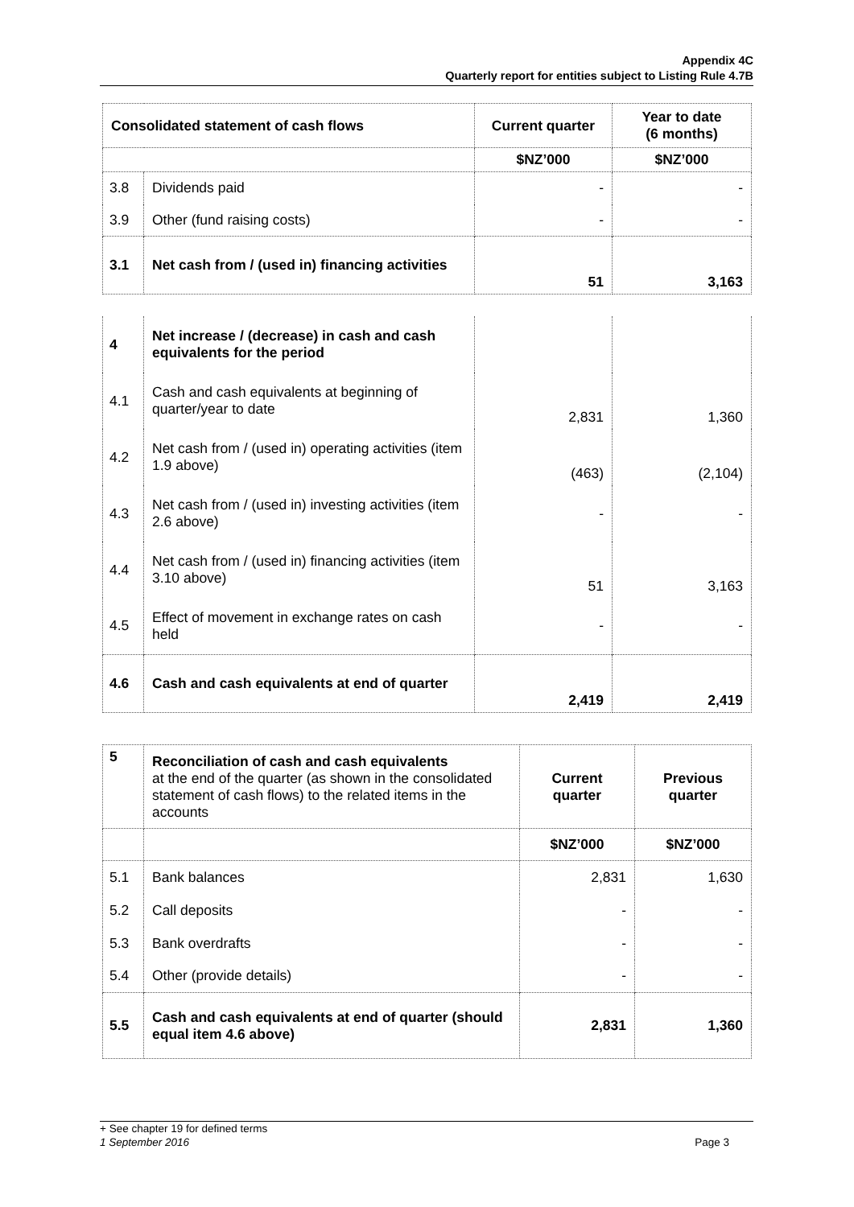Appendix 4C
Quarterly report for entities subject to Listing Rule 4.7B
| Consolidated statement of cash flows | | Current quarter | Year to date (6 months) |
| --- | --- | --- | --- |
| | | $NZ’000 | $NZ’000 |
| 3.8 | Dividends paid | - | - |
| 3.9 | Other (fund raising costs) | - | - |
| 3.1 | Net cash from / (used in) financing activities | 51 | 3,163 |
| 4 | Net increase / (decrease) in cash and cash equivalents for the period | | |
| 4.1 | Cash and cash equivalents at beginning of quarter/year to date | 2,831 | 1,360 |
| 4.2 | Net cash from / (used in) operating activities (item 1.9 above) | (463) | (2,104) |
| 4.3 | Net cash from / (used in) investing activities (item 2.6 above) | - | - |
| 4.4 | Net cash from / (used in) financing activities (item 3.10 above) | 51 | 3,163 |
| 4.5 | Effect of movement in exchange rates on cash held | - | - |
| 4.6 | Cash and cash equivalents at end of quarter | 2,419 | 2,419 |
| 5 | Reconciliation of cash and cash equivalents at the end of the quarter (as shown in the consolidated statement of cash flows) to the related items in the accounts | Current quarter | Previous quarter |
| | | $NZ’000 | $NZ’000 |
| 5.1 | Bank balances | 2,831 | 1,630 |
| 5.2 | Call deposits | - | - |
| 5.3 | Bank overdrafts | - | - |
| 5.4 | Other (provide details) | - | - |
| 5.5 | Cash and cash equivalents at end of quarter (should equal item 4.6 above) | 2,831 | 1,360 |
+ See chapter 19 for defined terms
1 September 2016 Page 3